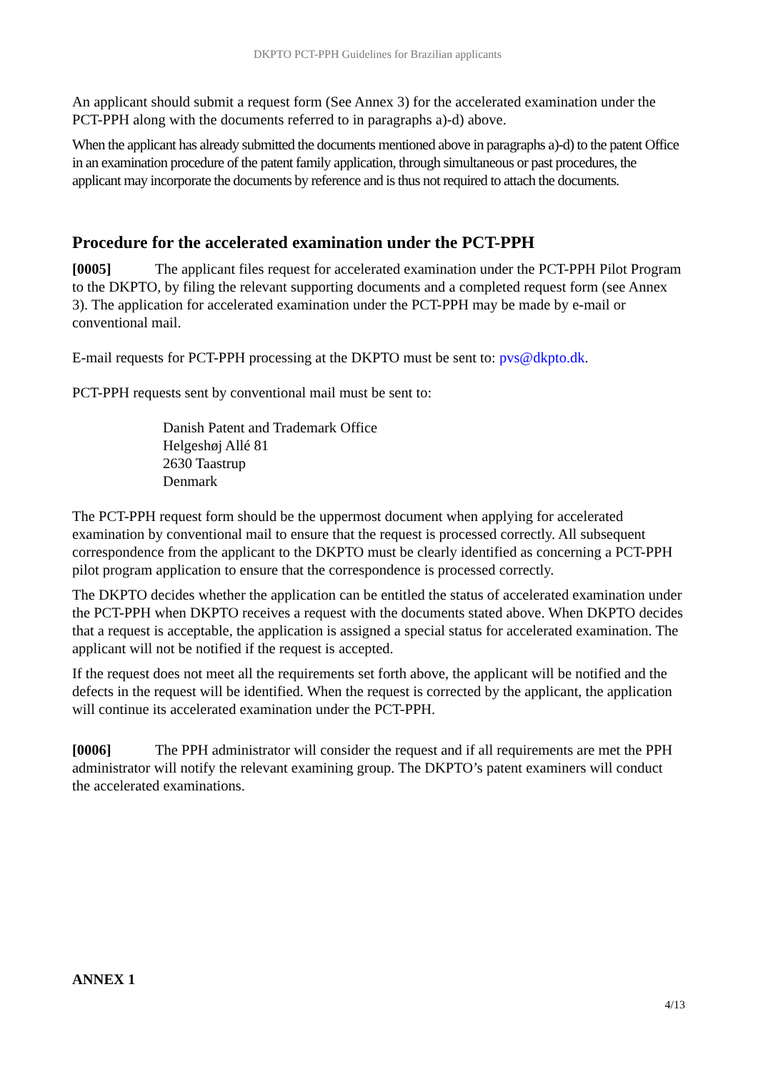DKPTO PCT-PPH Guidelines for Brazilian applicants
An applicant should submit a request form (See Annex 3) for the accelerated examination under the PCT-PPH along with the documents referred to in paragraphs a)-d) above.
When the applicant has already submitted the documents mentioned above in paragraphs a)-d) to the patent Office in an examination procedure of the patent family application, through simultaneous or past procedures, the applicant may incorporate the documents by reference and is thus not required to attach the documents.
Procedure for the accelerated examination under the PCT-PPH
[0005] The applicant files request for accelerated examination under the PCT-PPH Pilot Program to the DKPTO, by filing the relevant supporting documents and a completed request form (see Annex 3). The application for accelerated examination under the PCT-PPH may be made by e-mail or conventional mail.
E-mail requests for PCT-PPH processing at the DKPTO must be sent to: pvs@dkpto.dk.
PCT-PPH requests sent by conventional mail must be sent to:
Danish Patent and Trademark Office
Helgeshøj Allé 81
2630 Taastrup
Denmark
The PCT-PPH request form should be the uppermost document when applying for accelerated examination by conventional mail to ensure that the request is processed correctly. All subsequent correspondence from the applicant to the DKPTO must be clearly identified as concerning a PCT-PPH pilot program application to ensure that the correspondence is processed correctly.
The DKPTO decides whether the application can be entitled the status of accelerated examination under the PCT-PPH when DKPTO receives a request with the documents stated above. When DKPTO decides that a request is acceptable, the application is assigned a special status for accelerated examination. The applicant will not be notified if the request is accepted.
If the request does not meet all the requirements set forth above, the applicant will be notified and the defects in the request will be identified. When the request is corrected by the applicant, the application will continue its accelerated examination under the PCT-PPH.
[0006] The PPH administrator will consider the request and if all requirements are met the PPH administrator will notify the relevant examining group. The DKPTO’s patent examiners will conduct the accelerated examinations.
ANNEX 1
4/13